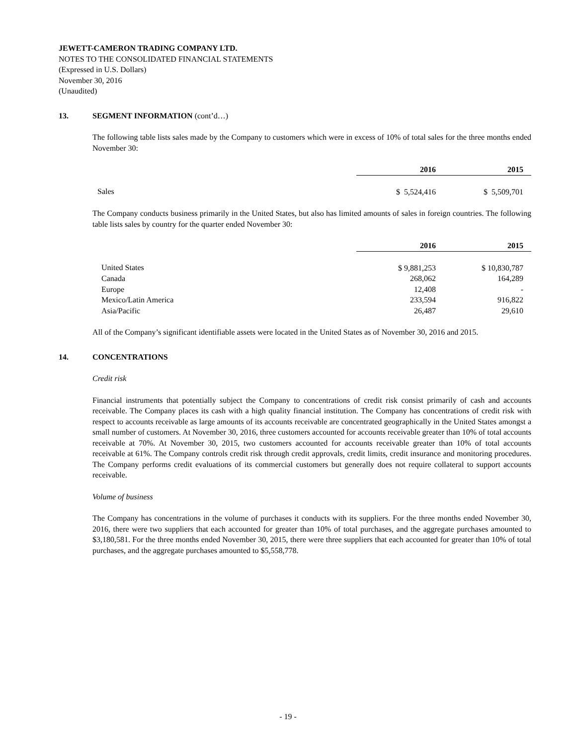JEWETT-CAMERON TRADING COMPANY LTD.
NOTES TO THE CONSOLIDATED FINANCIAL STATEMENTS
(Expressed in U.S. Dollars)
November 30, 2016
(Unaudited)
13. SEGMENT INFORMATION (cont’d…)
The following table lists sales made by the Company to customers which were in excess of 10% of total sales for the three months ended November 30:
| | 2016 | 2015 |
| --- | --- | --- |
| Sales | $ 5,524,416 | $ 5,509,701 |
The Company conducts business primarily in the United States, but also has limited amounts of sales in foreign countries. The following table lists sales by country for the quarter ended November 30:
| | 2016 | 2015 |
| --- | --- | --- |
| United States | $ 9,881,253 | $ 10,830,787 |
| Canada | 268,062 | 164,289 |
| Europe | 12,408 | - |
| Mexico/Latin America | 233,594 | 916,822 |
| Asia/Pacific | 26,487 | 29,610 |
All of the Company’s significant identifiable assets were located in the United States as of November 30, 2016 and 2015.
14. CONCENTRATIONS
Credit risk
Financial instruments that potentially subject the Company to concentrations of credit risk consist primarily of cash and accounts receivable. The Company places its cash with a high quality financial institution. The Company has concentrations of credit risk with respect to accounts receivable as large amounts of its accounts receivable are concentrated geographically in the United States amongst a small number of customers. At November 30, 2016, three customers accounted for accounts receivable greater than 10% of total accounts receivable at 70%. At November 30, 2015, two customers accounted for accounts receivable greater than 10% of total accounts receivable at 61%. The Company controls credit risk through credit approvals, credit limits, credit insurance and monitoring procedures. The Company performs credit evaluations of its commercial customers but generally does not require collateral to support accounts receivable.
Volume of business
The Company has concentrations in the volume of purchases it conducts with its suppliers. For the three months ended November 30, 2016, there were two suppliers that each accounted for greater than 10% of total purchases, and the aggregate purchases amounted to $3,180,581. For the three months ended November 30, 2015, there were three suppliers that each accounted for greater than 10% of total purchases, and the aggregate purchases amounted to $5,558,778.
- 19 -